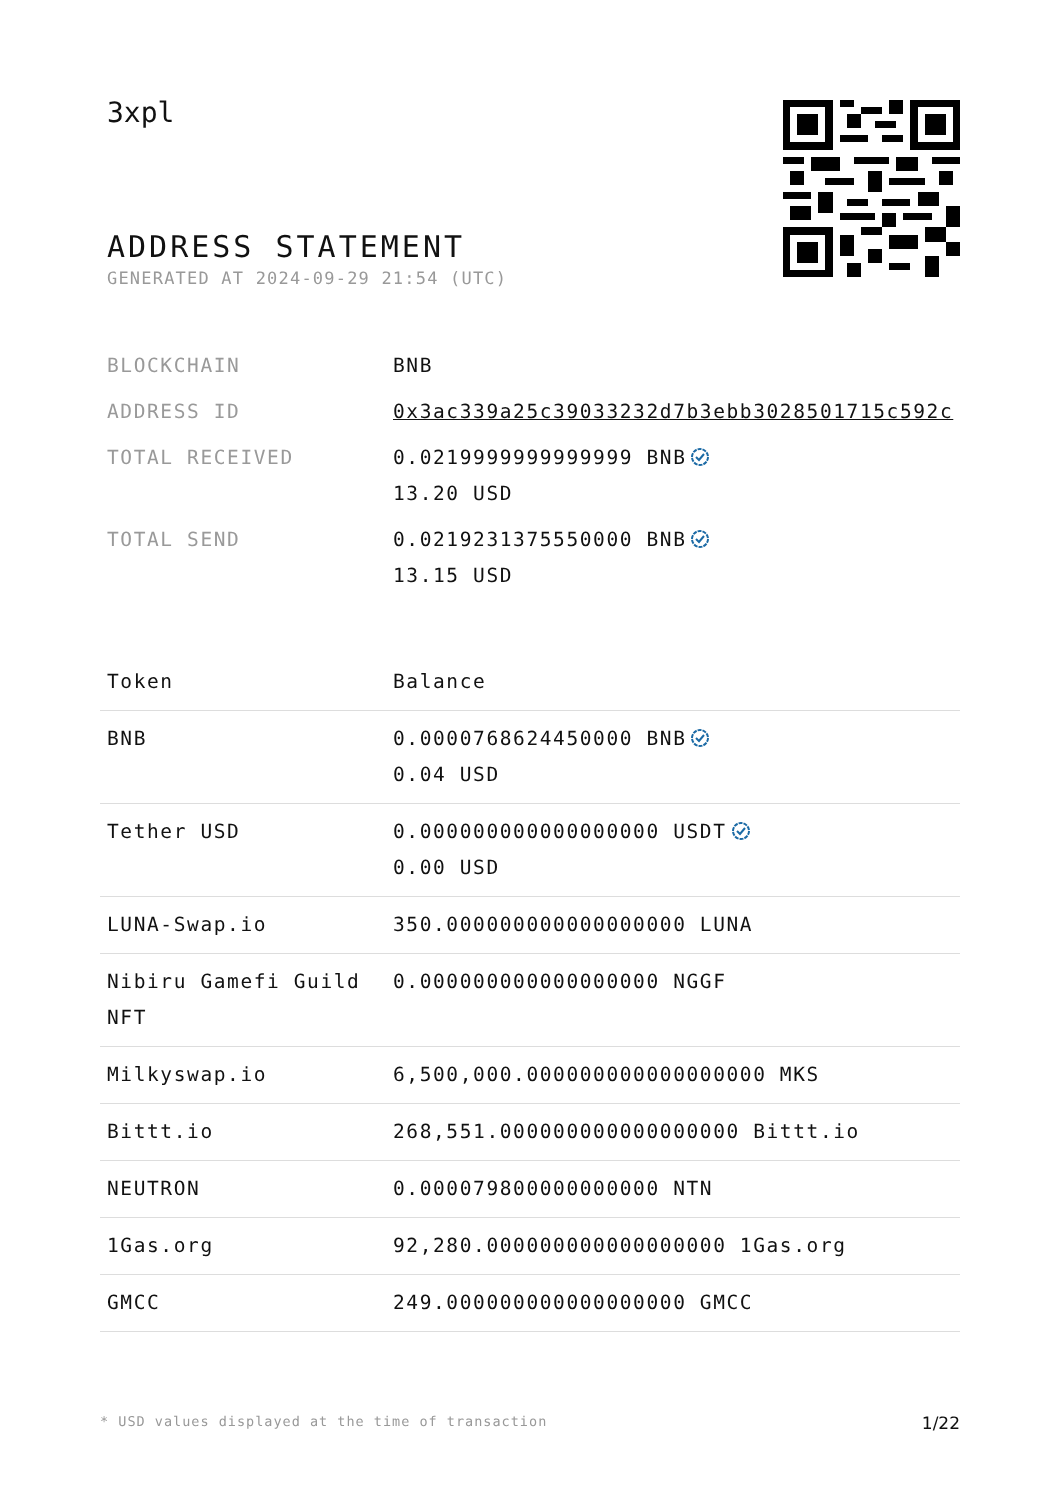3xpl
ADDRESS STATEMENT
GENERATED AT 2024-09-29 21:54 (UTC)
| BLOCKCHAIN | BNB |
| ADDRESS ID | 0x3ac339a25c39033232d7b3ebb3028501715c592c |
| TOTAL RECEIVED | 0.0219999999999999 BNB 13.20 USD |
| TOTAL SEND | 0.0219231375550000 BNB 13.15 USD |
| Token | Balance |
| --- | --- |
| BNB | 0.0000768624450000 BNB 0.04 USD |
| Tether USD | 0.000000000000000000 USDT 0.00 USD |
| LUNA-Swap.io | 350.000000000000000000 LUNA |
| Nibiru Gamefi Guild NFT | 0.000000000000000000 NGGF |
| Milkyswap.io | 6,500,000.000000000000000000 MKS |
| Bittt.io | 268,551.000000000000000000 Bittt.io |
| NEUTRON | 0.000079800000000000 NTN |
| 1Gas.org | 92,280.000000000000000000 1Gas.org |
| GMCC | 249.000000000000000000 GMCC |
* USD values displayed at the time of transaction 1/22